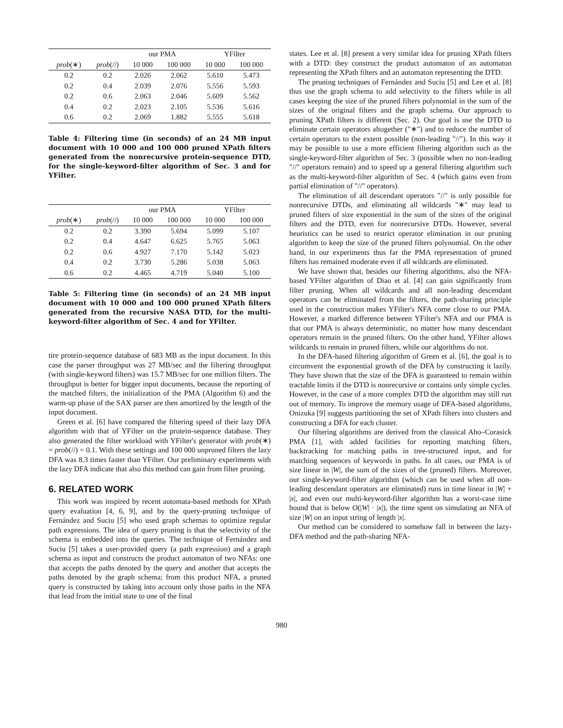| | | our PMA | | YFilter | |
| --- | --- | --- | --- | --- | --- |
| prob (∗) | prob (//) | 10 000 | 100 000 | 10 000 | 100 000 |
| 0.2 | 0.2 | 2.026 | 2.062 | 5.610 | 5.473 |
| 0.2 | 0.4 | 2.039 | 2.076 | 5.556 | 5.593 |
| 0.2 | 0.6 | 2.063 | 2.046 | 5.609 | 5.562 |
| 0.4 | 0.2 | 2.023 | 2.105 | 5.536 | 5.616 |
| 0.6 | 0.2 | 2.069 | 1.882 | 5.555 | 5.618 |
Table 4: Filtering time (in seconds) of an 24 MB input document with 10 000 and 100 000 pruned XPath filters generated from the nonrecursive protein-sequence DTD, for the single-keyword-filter algorithm of Sec. 3 and for YFilter.
| | | our PMA | | YFilter | |
| --- | --- | --- | --- | --- | --- |
| prob (∗) | prob (//) | 10 000 | 100 000 | 10 000 | 100 000 |
| 0.2 | 0.2 | 3.390 | 5.694 | 5.099 | 5.107 |
| 0.2 | 0.4 | 4.647 | 6.625 | 5.765 | 5.063 |
| 0.2 | 0.6 | 4.927 | 7.170 | 5.142 | 5.023 |
| 0.4 | 0.2 | 3.730 | 5.286 | 5.038 | 5.063 |
| 0.6 | 0.2 | 4.465 | 4.719 | 5.040 | 5.100 |
Table 5: Filtering time (in seconds) of an 24 MB input document with 10 000 and 100 000 pruned XPath filters generated from the recursive NASA DTD, for the multi-keyword-filter algorithm of Sec. 4 and for YFilter.
tire protein-sequence database of 683 MB as the input document. In this case the parser throughput was 27 MB/sec and the filtering throughput (with single-keyword filters) was 15.7 MB/sec for one million filters. The throughput is better for bigger input documents, because the reporting of the matched filters, the initialization of the PMA (Algorithm 6) and the warm-up phase of the SAX parser are then amortized by the length of the input document.
Green et al. [6] have compared the filtering speed of their lazy DFA algorithm with that of YFilter on the protein-sequence database. They also generated the filter workload with YFilter's generator with prob(∗) = prob(//) = 0.1. With these settings and 100 000 unpruned filters the lazy DFA was 8.3 times faster than YFilter. Our preliminary experiments with the lazy DFA indicate that also this method can gain from filter pruning.
6. RELATED WORK
This work was inspired by recent automata-based methods for XPath query evaluation [4, 6, 9], and by the query-pruning technique of Fernández and Suciu [5] who used graph schemas to optimize regular path expressions. The idea of query pruning is that the selectivity of the schema is embedded into the queries. The technique of Fernández and Suciu [5] takes a user-provided query (a path expression) and a graph schema as input and constructs the product automaton of two NFAs: one that accepts the paths denoted by the query and another that accepts the paths denoted by the graph schema; from this product NFA, a pruned query is constructed by taking into account only those paths in the NFA that lead from the initial state to one of the final
states. Lee et al. [8] present a very similar idea for pruning XPath filters with a DTD: they construct the product automaton of an automaton representing the XPath filters and an automaton representing the DTD.
The pruning techniques of Fernández and Suciu [5] and Lee et al. [8] thus use the graph schema to add selectivity to the filters while in all cases keeping the size of the pruned filters polynomial in the sum of the sizes of the original filters and the graph schema. Our approach to pruning XPath filters is different (Sec. 2). Our goal is use the DTD to eliminate certain operators altogether ("∗") and to reduce the number of certain operators to the extent possible (non-leading "//"). In this way it may be possible to use a more efficient filtering algorithm such as the single-keyword-filter algorithm of Sec. 3 (possible when no non-leading "//" operators remain) and to speed up a general filtering algorithm such as the multi-keyword-filter algorithm of Sec. 4 (which gains even from partial elimination of "//" operators).
The elimination of all descendant operators "//" is only possible for nonrecursive DTDs, and eliminating all wildcards "∗" may lead to pruned filters of size exponential in the sum of the sizes of the original filters and the DTD, even for nonrecursive DTDs. However, several heuristics can be used to restrict operator elimination in our pruning algorithm to keep the size of the pruned filters polynomial. On the other hand, in our experiments thus far the PMA representation of pruned filters has remained moderate even if all wildcards are eliminated.
We have shown that, besides our filtering algorithms, also the NFA-based YFilter algorithm of Diao et al. [4] can gain significantly from filter pruning. When all wildcards and all non-leading descendant operators can be eliminated from the filters, the path-sharing principle used in the construction makes YFilter's NFA come close to our PMA. However, a marked difference between YFilter's NFA and our PMA is that our PMA is always deterministic, no matter how many descendant operators remain in the pruned filters. On the other hand, YFilter allows wildcards to remain in pruned filters, while our algorithms do not.
In the DFA-based filtering algorithm of Green et al. [6], the goal is to circumvent the exponential growth of the DFA by constructing it lazily. They have shown that the size of the DFA is guaranteed to remain within tractable limits if the DTD is nonrecursive or contains only simple cycles. However, in the case of a more complex DTD the algorithm may still run out of memory. To improve the memory usage of DFA-based algorithms, Onizuka [9] suggests partitioning the set of XPath filters into clusters and constructing a DFA for each cluster.
Our filtering algorithms are derived from the classical Aho–Corasick PMA [1], with added facilities for reporting matching filters, backtracking for matching paths in tree-structured input, and for matching sequences of keywords in paths. In all cases, our PMA is of size linear in |W|, the sum of the sizes of the (pruned) filters. Moreover, our single-keyword-filter algorithm (which can be used when all non-leading descendant operators are eliminated) runs in time linear in |W| + |x|, and even our multi-keyword-filter algorithm has a worst-case time bound that is below O(|W| · |x|), the time spent on simulating an NFA of size |W| on an input string of length |x|.
Our method can be considered to somehow fall in between the lazy-DFA method and the path-sharing NFA-
980